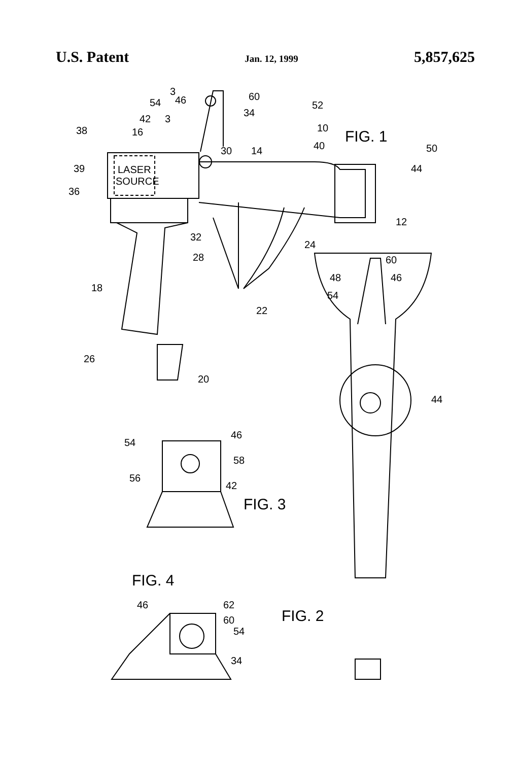U.S. Patent Jan. 12, 1999 5,857,625
LASER
SOURCE
3
54
46
60
52
34
42
3
38
16
10
FIG. 1
14
40
50
30
39
44
36
12
32
24
28
60
48
46
18
54
22
26
20
44
46
54
58
56
42
FIG. 3
FIG. 4
46
62
FIG. 2
60
54
34